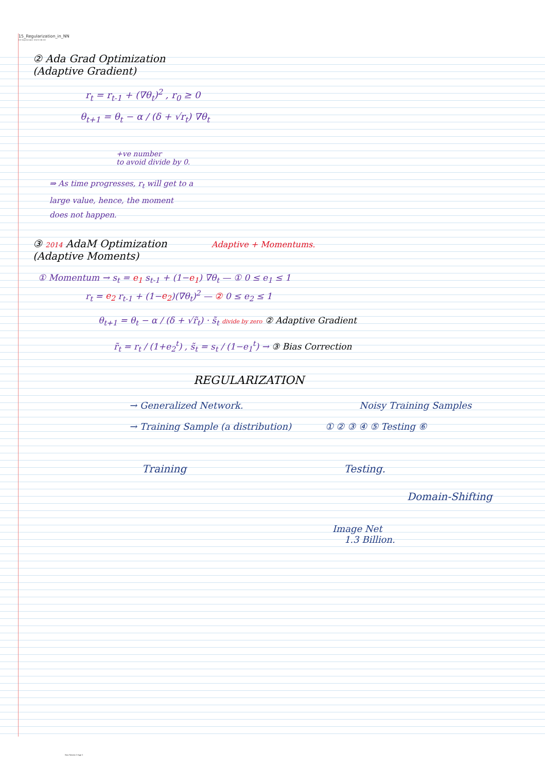15_Regularization_in_NN
04 September 2024 08:44
② Ada Grad Optimization
(Adaptive Gradient)
r<sub>t</sub> = r<sub>t-1</sub> + (∇θ<sub>t</sub>)<sup>2</sup> , r<sub>0</sub> ≥ 0
θ<sub>t+1</sub> = θ<sub>t</sub> − α / (δ + √r<sub>t</sub>) ∇θ<sub>t</sub>
+ve number
to avoid divide by 0.
⇒ As time progresses, r<sub>t</sub> will get to a
large value, hence, the moment
does not happen.
③ 2014 AdaM Optimization Adaptive + Momentums.
(Adaptive Moments)
① Momentum → s<sub>t</sub> = e<sub>1</sub> s<sub>t-1</sub> + (1−e<sub>1</sub>) ∇θ<sub>t</sub> — ① 0 ≤ e<sub>1</sub> ≤ 1
r<sub>t</sub> = e<sub>2</sub> r<sub>t-1</sub> + (1−e<sub>2</sub>)(∇θ<sub>t</sub>)<sup>2</sup> — ② 0 ≤ e<sub>2</sub> ≤ 1
θ<sub>t+1</sub> = θ<sub>t</sub> − α / (δ + √r̃<sub>t</sub>) · s̃<sub>t</sub> divide by zero ② Adaptive Gradient
r̃<sub>t</sub> = r<sub>t</sub> / (1+e<sub>2</sub><sup>t</sup>) , s̃<sub>t</sub> = s<sub>t</sub> / (1−e<sub>1</sub><sup>t</sup>) → ③ Bias Correction
REGULARIZATION
→ Generalized Network. Noisy Training Samples
→ Training Sample (a distribution) ① ② ③ ④ ⑤ Testing ⑥
Training Testing.
Domain-Shifting
Image Net
1.3 Billion.
New Section 1 Page 1